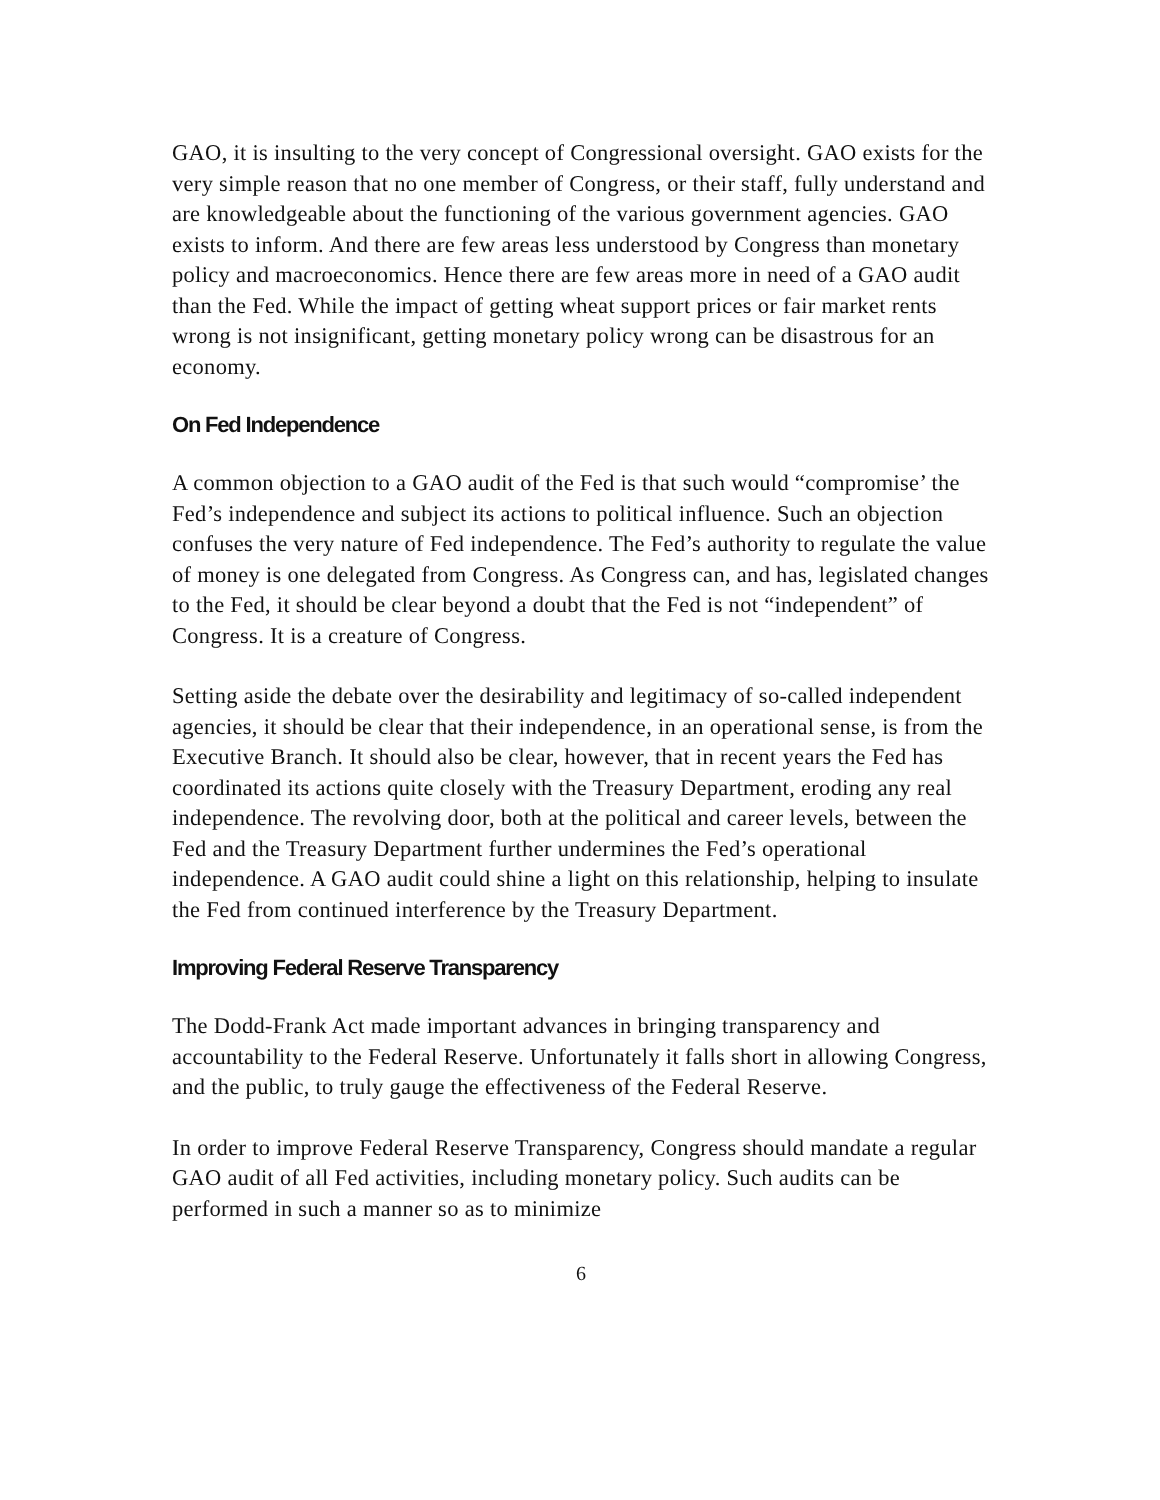GAO, it is insulting to the very concept of Congressional oversight. GAO exists for the very simple reason that no one member of Congress, or their staff, fully understand and are knowledgeable about the functioning of the various government agencies. GAO exists to inform. And there are few areas less understood by Congress than monetary policy and macroeconomics. Hence there are few areas more in need of a GAO audit than the Fed. While the impact of getting wheat support prices or fair market rents wrong is not insignificant, getting monetary policy wrong can be disastrous for an economy.
On Fed Independence
A common objection to a GAO audit of the Fed is that such would “compromise’ the Fed’s independence and subject its actions to political influence. Such an objection confuses the very nature of Fed independence. The Fed’s authority to regulate the value of money is one delegated from Congress. As Congress can, and has, legislated changes to the Fed, it should be clear beyond a doubt that the Fed is not “independent” of Congress. It is a creature of Congress.
Setting aside the debate over the desirability and legitimacy of so-called independent agencies, it should be clear that their independence, in an operational sense, is from the Executive Branch. It should also be clear, however, that in recent years the Fed has coordinated its actions quite closely with the Treasury Department, eroding any real independence. The revolving door, both at the political and career levels, between the Fed and the Treasury Department further undermines the Fed’s operational independence. A GAO audit could shine a light on this relationship, helping to insulate the Fed from continued interference by the Treasury Department.
Improving Federal Reserve Transparency
The Dodd-Frank Act made important advances in bringing transparency and accountability to the Federal Reserve. Unfortunately it falls short in allowing Congress, and the public, to truly gauge the effectiveness of the Federal Reserve.
In order to improve Federal Reserve Transparency, Congress should mandate a regular GAO audit of all Fed activities, including monetary policy. Such audits can be performed in such a manner so as to minimize
6